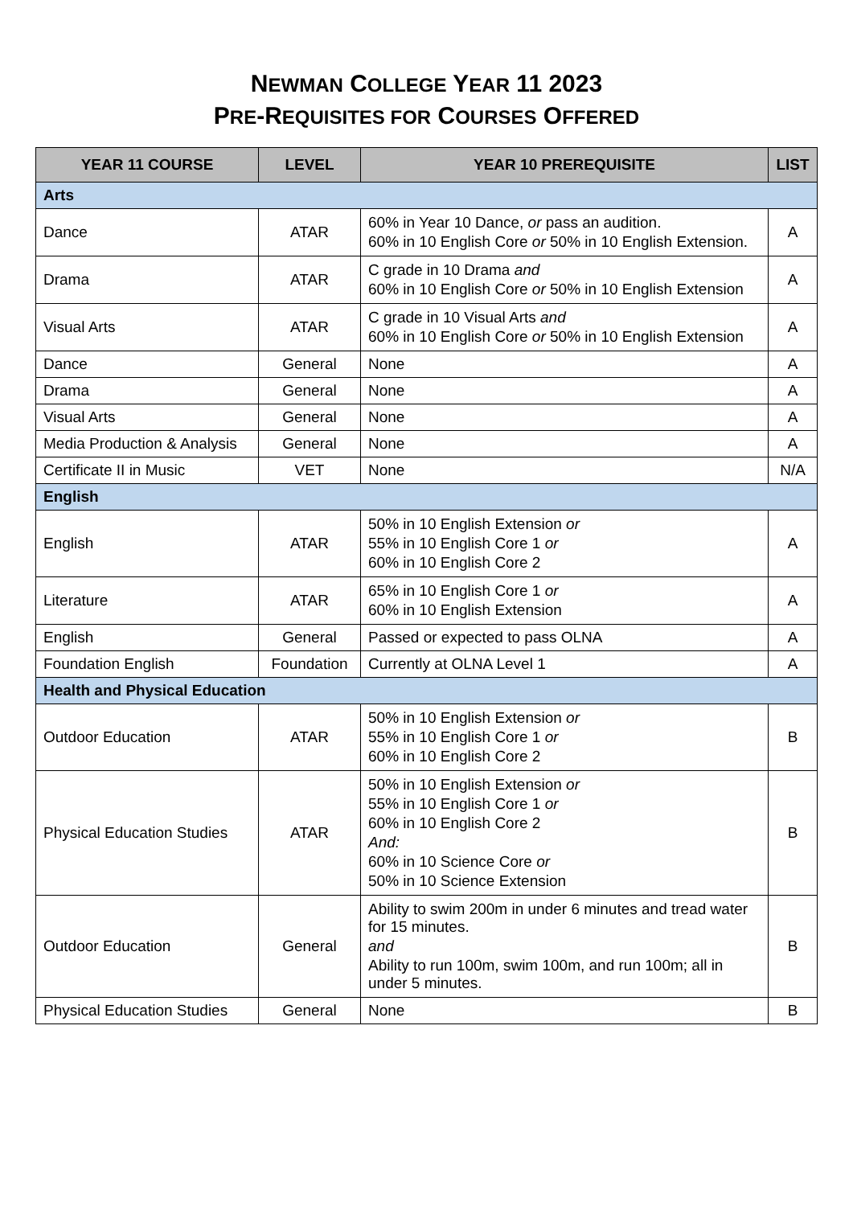NEWMAN COLLEGE YEAR 11 2023
PRE-REQUISITES FOR COURSES OFFERED
| YEAR 11 COURSE | LEVEL | YEAR 10 PREREQUISITE | LIST |
| --- | --- | --- | --- |
| Arts | | | |
| Dance | ATAR | 60% in Year 10 Dance, or pass an audition. 60% in 10 English Core or 50% in 10 English Extension. | A |
| Drama | ATAR | C grade in 10 Drama and 60% in 10 English Core or 50% in 10 English Extension | A |
| Visual Arts | ATAR | C grade in 10 Visual Arts and 60% in 10 English Core or 50% in 10 English Extension | A |
| Dance | General | None | A |
| Drama | General | None | A |
| Visual Arts | General | None | A |
| Media Production & Analysis | General | None | A |
| Certificate II in Music | VET | None | N/A |
| English | | | |
| English | ATAR | 50% in 10 English Extension or 55% in 10 English Core 1 or 60% in 10 English Core 2 | A |
| Literature | ATAR | 65% in 10 English Core 1 or 60% in 10 English Extension | A |
| English | General | Passed or expected to pass OLNA | A |
| Foundation English | Foundation | Currently at OLNA Level 1 | A |
| Health and Physical Education | | | |
| Outdoor Education | ATAR | 50% in 10 English Extension or 55% in 10 English Core 1 or 60% in 10 English Core 2 | B |
| Physical Education Studies | ATAR | 50% in 10 English Extension or 55% in 10 English Core 1 or 60% in 10 English Core 2 And: 60% in 10 Science Core or 50% in 10 Science Extension | B |
| Outdoor Education | General | Ability to swim 200m in under 6 minutes and tread water for 15 minutes. and Ability to run 100m, swim 100m, and run 100m; all in under 5 minutes. | B |
| Physical Education Studies | General | None | B |